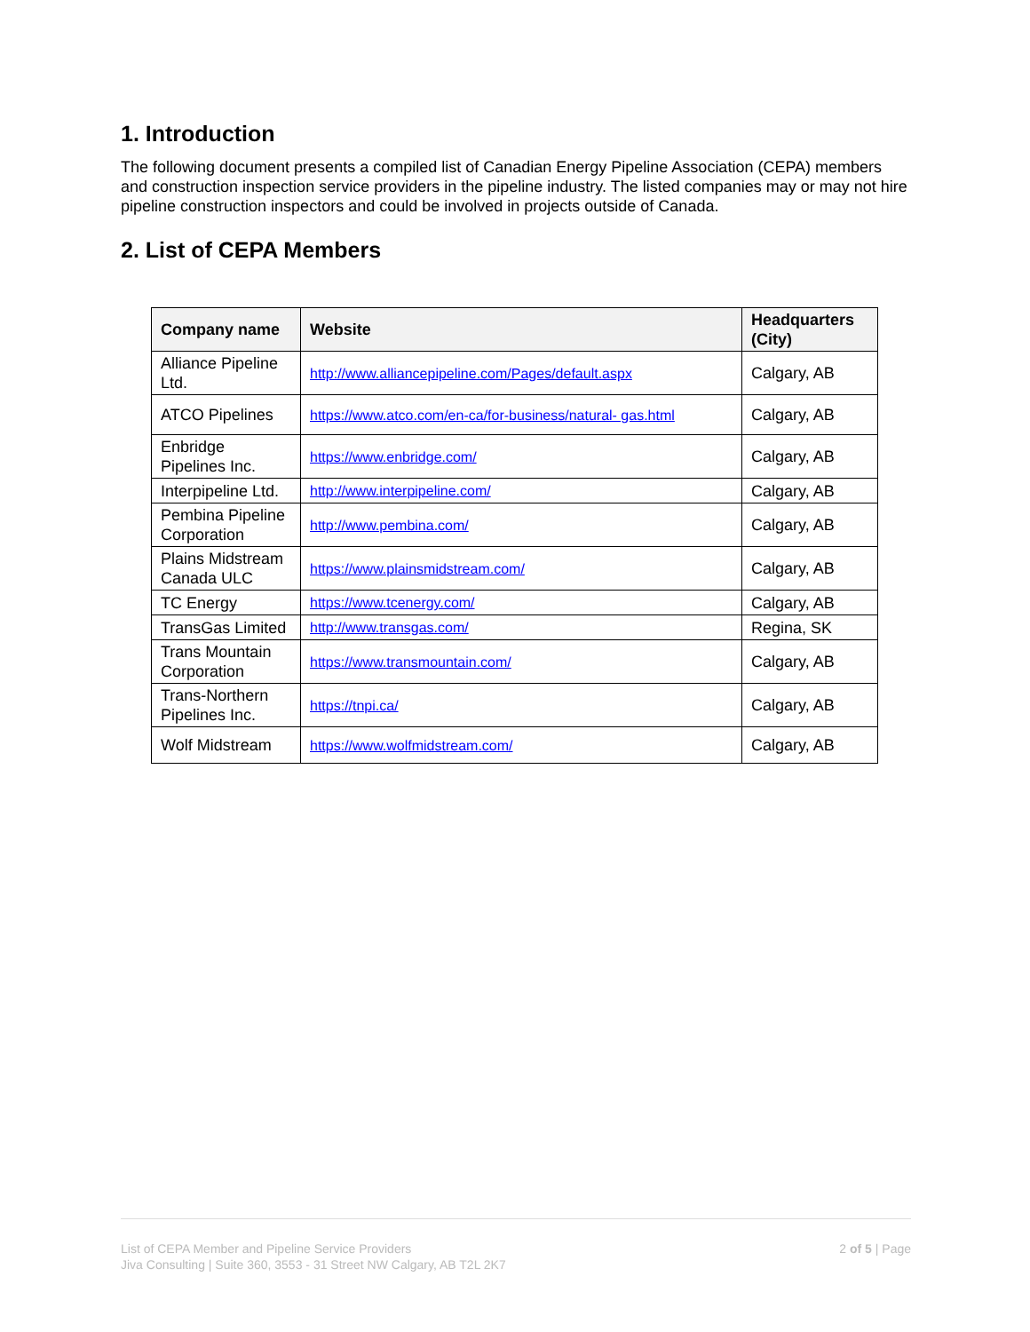1. Introduction
The following document presents a compiled list of Canadian Energy Pipeline Association (CEPA) members and construction inspection service providers in the pipeline industry. The listed companies may or may not hire pipeline construction inspectors and could be involved in projects outside of Canada.
2. List of CEPA Members
| Company name | Website | Headquarters (City) |
| --- | --- | --- |
| Alliance Pipeline Ltd. | http://www.alliancepipeline.com/Pages/default.aspx | Calgary, AB |
| ATCO Pipelines | https://www.atco.com/en-ca/for-business/natural- gas.html | Calgary, AB |
| Enbridge Pipelines Inc. | https://www.enbridge.com/ | Calgary, AB |
| Interpipeline Ltd. | http://www.interpipeline.com/ | Calgary, AB |
| Pembina Pipeline Corporation | http://www.pembina.com/ | Calgary, AB |
| Plains Midstream Canada ULC | https://www.plainsmidstream.com/ | Calgary, AB |
| TC Energy | https://www.tcenergy.com/ | Calgary, AB |
| TransGas Limited | http://www.transgas.com/ | Regina, SK |
| Trans Mountain Corporation | https://www.transmountain.com/ | Calgary, AB |
| Trans-Northern Pipelines Inc. | https://tnpi.ca/ | Calgary, AB |
| Wolf Midstream | https://www.wolfmidstream.com/ | Calgary, AB |
List of CEPA Member and Pipeline Service Providers
Jiva Consulting | Suite 360, 3553 - 31 Street NW Calgary, AB T2L 2K7
2 of 5 | Page